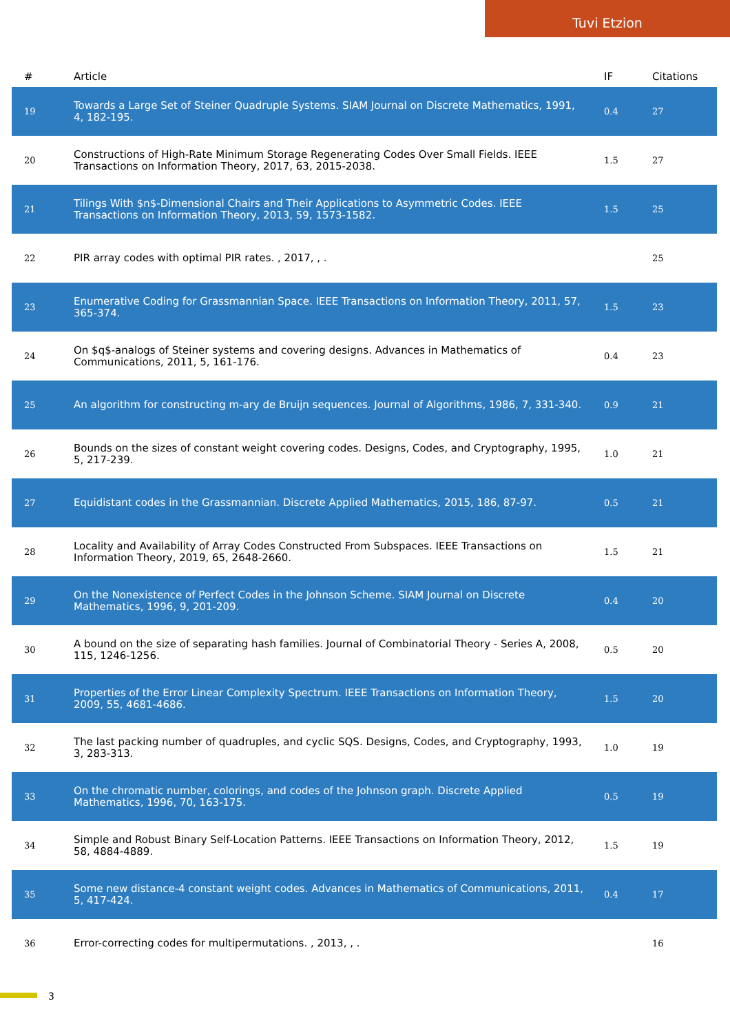Tuvi Etzion
| # | Article | IF | Citations |
| --- | --- | --- | --- |
| 19 | Towards a Large Set of Steiner Quadruple Systems. SIAM Journal on Discrete Mathematics, 1991, 4, 182-195. | 0.4 | 27 |
| 20 | Constructions of High-Rate Minimum Storage Regenerating Codes Over Small Fields. IEEE Transactions on Information Theory, 2017, 63, 2015-2038. | 1.5 | 27 |
| 21 | Tilings With $n$-Dimensional Chairs and Their Applications to Asymmetric Codes. IEEE Transactions on Information Theory, 2013, 59, 1573-1582. | 1.5 | 25 |
| 22 | PIR array codes with optimal PIR rates. , 2017, , . | | 25 |
| 23 | Enumerative Coding for Grassmannian Space. IEEE Transactions on Information Theory, 2011, 57, 365-374. | 1.5 | 23 |
| 24 | On $q$-analogs of Steiner systems and covering designs. Advances in Mathematics of Communications, 2011, 5, 161-176. | 0.4 | 23 |
| 25 | An algorithm for constructing m-ary de Bruijn sequences. Journal of Algorithms, 1986, 7, 331-340. | 0.9 | 21 |
| 26 | Bounds on the sizes of constant weight covering codes. Designs, Codes, and Cryptography, 1995, 5, 217-239. | 1.0 | 21 |
| 27 | Equidistant codes in the Grassmannian. Discrete Applied Mathematics, 2015, 186, 87-97. | 0.5 | 21 |
| 28 | Locality and Availability of Array Codes Constructed From Subspaces. IEEE Transactions on Information Theory, 2019, 65, 2648-2660. | 1.5 | 21 |
| 29 | On the Nonexistence of Perfect Codes in the Johnson Scheme. SIAM Journal on Discrete Mathematics, 1996, 9, 201-209. | 0.4 | 20 |
| 30 | A bound on the size of separating hash families. Journal of Combinatorial Theory - Series A, 2008, 115, 1246-1256. | 0.5 | 20 |
| 31 | Properties of the Error Linear Complexity Spectrum. IEEE Transactions on Information Theory, 2009, 55, 4681-4686. | 1.5 | 20 |
| 32 | The last packing number of quadruples, and cyclic SQS. Designs, Codes, and Cryptography, 1993, 3, 283-313. | 1.0 | 19 |
| 33 | On the chromatic number, colorings, and codes of the Johnson graph. Discrete Applied Mathematics, 1996, 70, 163-175. | 0.5 | 19 |
| 34 | Simple and Robust Binary Self-Location Patterns. IEEE Transactions on Information Theory, 2012, 58, 4884-4889. | 1.5 | 19 |
| 35 | Some new distance-4 constant weight codes. Advances in Mathematics of Communications, 2011, 5, 417-424. | 0.4 | 17 |
| 36 | Error-correcting codes for multipermutations. , 2013, , . | | 16 |
3